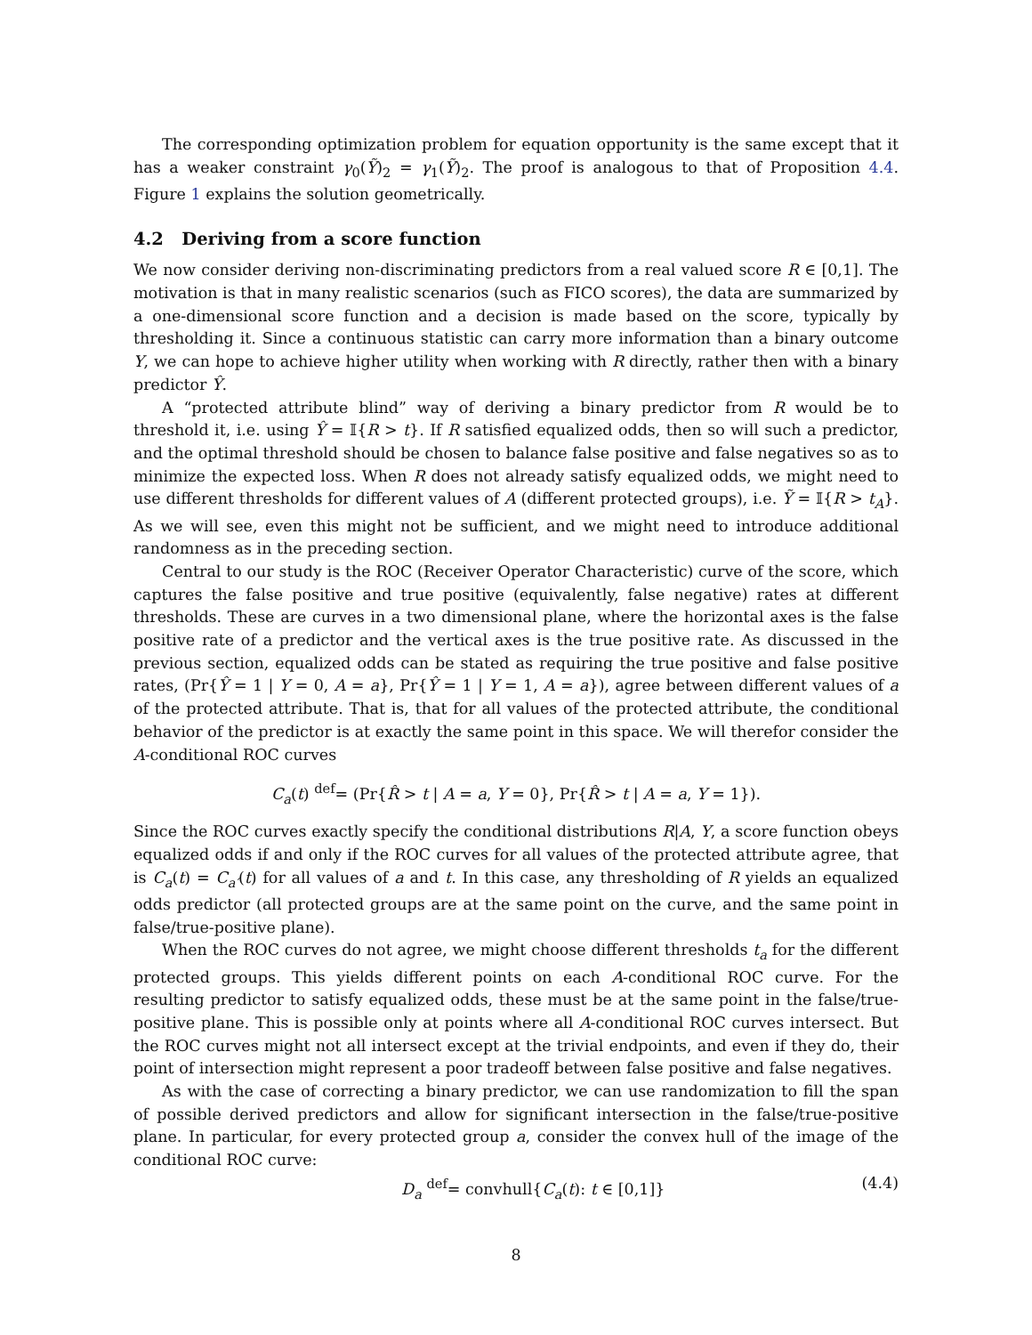The corresponding optimization problem for equation opportunity is the same except that it has a weaker constraint γ<sub>0</sub>(Ỹ)<sub>2</sub> = γ<sub>1</sub>(Ỹ)<sub>2</sub>. The proof is analogous to that of Proposition 4.4. Figure 1 explains the solution geometrically.
4.2 Deriving from a score function
We now consider deriving non-discriminating predictors from a real valued score R ∈ [0,1]. The motivation is that in many realistic scenarios (such as FICO scores), the data are summarized by a one-dimensional score function and a decision is made based on the score, typically by thresholding it. Since a continuous statistic can carry more information than a binary outcome Y, we can hope to achieve higher utility when working with R directly, rather then with a binary predictor Ŷ.
A “protected attribute blind” way of deriving a binary predictor from R would be to threshold it, i.e. using Ŷ = 𝕀{R > t}. If R satisfied equalized odds, then so will such a predictor, and the optimal threshold should be chosen to balance false positive and false negatives so as to minimize the expected loss. When R does not already satisfy equalized odds, we might need to use different thresholds for different values of A (different protected groups), i.e. Ỹ = 𝕀{R > t<sub>A</sub>}. As we will see, even this might not be sufficient, and we might need to introduce additional randomness as in the preceding section.
Central to our study is the ROC (Receiver Operator Characteristic) curve of the score, which captures the false positive and true positive (equivalently, false negative) rates at different thresholds. These are curves in a two dimensional plane, where the horizontal axes is the false positive rate of a predictor and the vertical axes is the true positive rate. As discussed in the previous section, equalized odds can be stated as requiring the true positive and false positive rates, (Pr{Ŷ = 1 | Y = 0, A = a}, Pr{Ŷ = 1 | Y = 1, A = a}), agree between different values of a of the protected attribute. That is, that for all values of the protected attribute, the conditional behavior of the predictor is at exactly the same point in this space. We will therefor consider the A-conditional ROC curves
C<sub>a</sub>(t) <sup>def</sup>= (Pr{R̂ > t | A = a, Y = 0}, Pr{R̂ > t | A = a, Y = 1}).
Since the ROC curves exactly specify the conditional distributions R|A, Y, a score function obeys equalized odds if and only if the ROC curves for all values of the protected attribute agree, that is C<sub>a</sub>(t) = C<sub>a′</sub>(t) for all values of a and t. In this case, any thresholding of R yields an equalized odds predictor (all protected groups are at the same point on the curve, and the same point in false/true-positive plane).
When the ROC curves do not agree, we might choose different thresholds t<sub>a</sub> for the different protected groups. This yields different points on each A-conditional ROC curve. For the resulting predictor to satisfy equalized odds, these must be at the same point in the false/true-positive plane. This is possible only at points where all A-conditional ROC curves intersect. But the ROC curves might not all intersect except at the trivial endpoints, and even if they do, their point of intersection might represent a poor tradeoff between false positive and false negatives.
As with the case of correcting a binary predictor, we can use randomization to fill the span of possible derived predictors and allow for significant intersection in the false/true-positive plane. In particular, for every protected group a, consider the convex hull of the image of the conditional ROC curve:
D<sub>a</sub> <sup>def</sup>= convhull{C<sub>a</sub>(t): t ∈ [0,1]} (4.4)
8